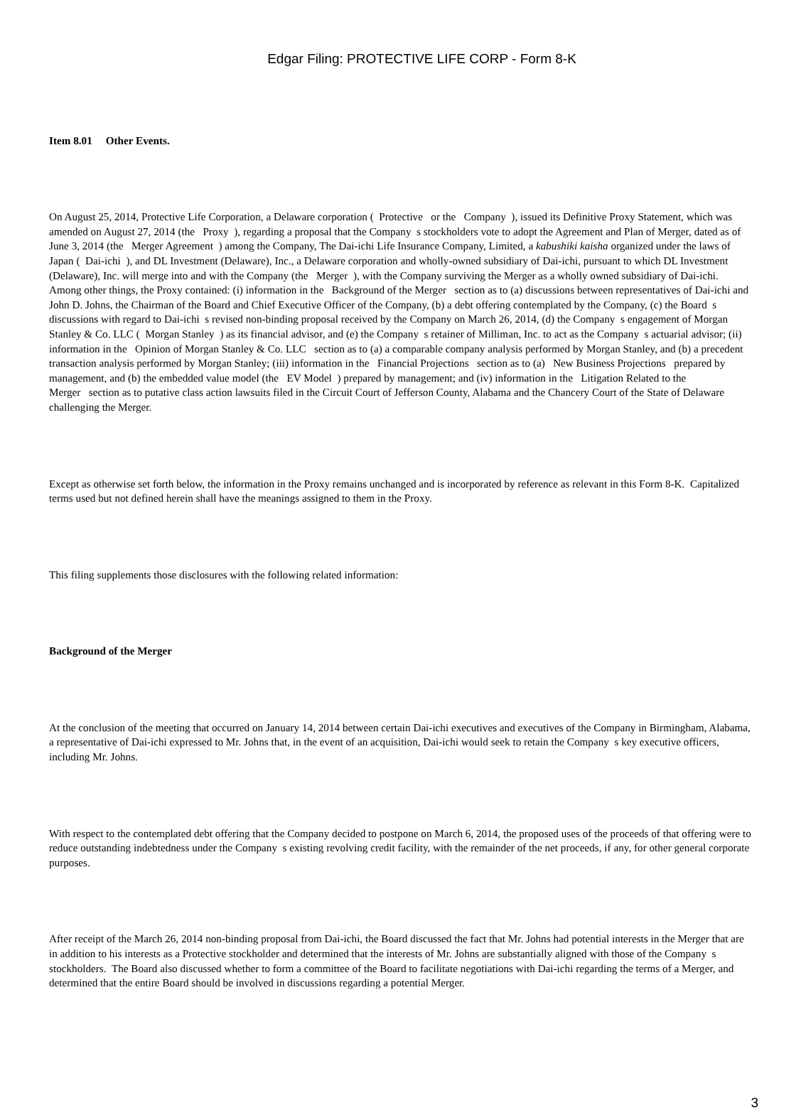Edgar Filing: PROTECTIVE LIFE CORP - Form 8-K
Item 8.01 Other Events.
On August 25, 2014, Protective Life Corporation, a Delaware corporation ( Protective or the Company ), issued its Definitive Proxy Statement, which was amended on August 27, 2014 (the Proxy ), regarding a proposal that the Company s stockholders vote to adopt the Agreement and Plan of Merger, dated as of June 3, 2014 (the Merger Agreement ) among the Company, The Dai-ichi Life Insurance Company, Limited, a kabushiki kaisha organized under the laws of Japan ( Dai-ichi ), and DL Investment (Delaware), Inc., a Delaware corporation and wholly-owned subsidiary of Dai-ichi, pursuant to which DL Investment (Delaware), Inc. will merge into and with the Company (the Merger ), with the Company surviving the Merger as a wholly owned subsidiary of Dai-ichi. Among other things, the Proxy contained: (i) information in the Background of the Merger section as to (a) discussions between representatives of Dai-ichi and John D. Johns, the Chairman of the Board and Chief Executive Officer of the Company, (b) a debt offering contemplated by the Company, (c) the Board s discussions with regard to Dai-ichi s revised non-binding proposal received by the Company on March 26, 2014, (d) the Company s engagement of Morgan Stanley & Co. LLC ( Morgan Stanley ) as its financial advisor, and (e) the Company s retainer of Milliman, Inc. to act as the Company s actuarial advisor; (ii) information in the Opinion of Morgan Stanley & Co. LLC section as to (a) a comparable company analysis performed by Morgan Stanley, and (b) a precedent transaction analysis performed by Morgan Stanley; (iii) information in the Financial Projections section as to (a) New Business Projections prepared by management, and (b) the embedded value model (the EV Model ) prepared by management; and (iv) information in the Litigation Related to the Merger section as to putative class action lawsuits filed in the Circuit Court of Jefferson County, Alabama and the Chancery Court of the State of Delaware challenging the Merger.
Except as otherwise set forth below, the information in the Proxy remains unchanged and is incorporated by reference as relevant in this Form 8-K. Capitalized terms used but not defined herein shall have the meanings assigned to them in the Proxy.
This filing supplements those disclosures with the following related information:
Background of the Merger
At the conclusion of the meeting that occurred on January 14, 2014 between certain Dai-ichi executives and executives of the Company in Birmingham, Alabama, a representative of Dai-ichi expressed to Mr. Johns that, in the event of an acquisition, Dai-ichi would seek to retain the Company s key executive officers, including Mr. Johns.
With respect to the contemplated debt offering that the Company decided to postpone on March 6, 2014, the proposed uses of the proceeds of that offering were to reduce outstanding indebtedness under the Company s existing revolving credit facility, with the remainder of the net proceeds, if any, for other general corporate purposes.
After receipt of the March 26, 2014 non-binding proposal from Dai-ichi, the Board discussed the fact that Mr. Johns had potential interests in the Merger that are in addition to his interests as a Protective stockholder and determined that the interests of Mr. Johns are substantially aligned with those of the Company s stockholders. The Board also discussed whether to form a committee of the Board to facilitate negotiations with Dai-ichi regarding the terms of a Merger, and determined that the entire Board should be involved in discussions regarding a potential Merger.
3